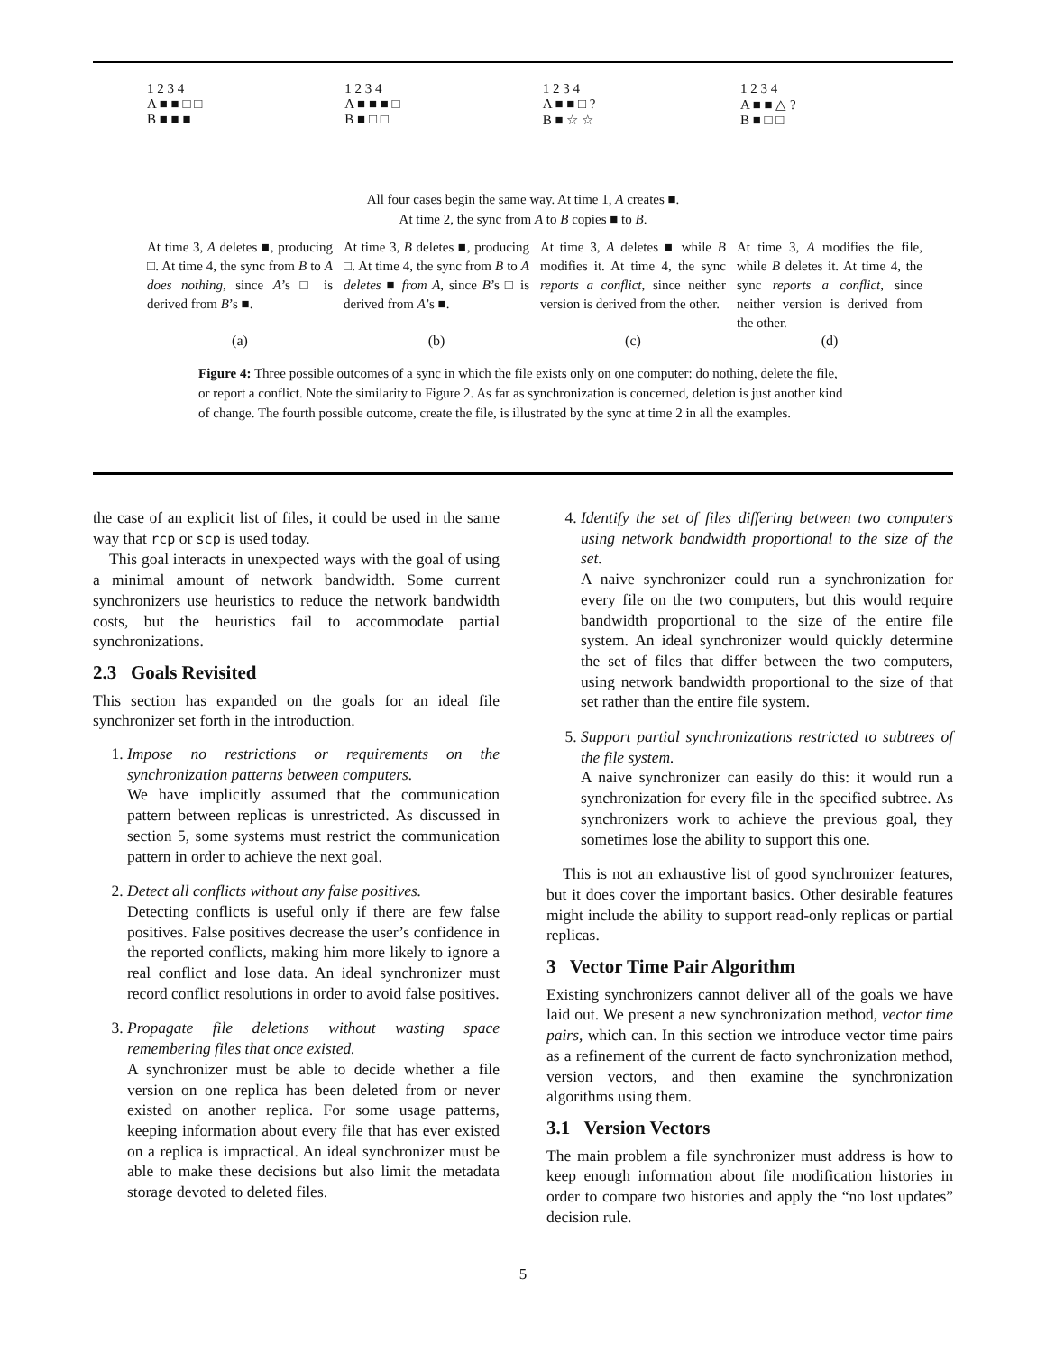1 2 3 4
A ■ ■ □ □
B ■ ■ ■
1 2 3 4
A ■ ■ ■ □
B ■ □ □
1 2 3 4
A ■ ■ □ ?
B ■ ☆ ☆
1 2 3 4
A ■ ■ △ ?
B ■ □ □
All four cases begin the same way. At time 1, A creates ■.
At time 2, the sync from A to B copies ■ to B.
At time 3, A deletes ■, producing □. At time 4, the sync from B to A does nothing, since A’s □ is derived from B’s ■.
At time 3, B deletes ■, producing □. At time 4, the sync from B to A deletes ■ from A, since B’s □ is derived from A’s ■.
At time 3, A deletes ■ while B modifies it. At time 4, the sync reports a conflict, since neither version is derived from the other.
At time 3, A modifies the file, while B deletes it. At time 4, the sync reports a conflict, since neither version is derived from the other.
(a) (b) (c) (d)
Figure 4: Three possible outcomes of a sync in which the file exists only on one computer: do nothing, delete the file, or report a conflict. Note the similarity to Figure 2. As far as synchronization is concerned, deletion is just another kind of change. The fourth possible outcome, create the file, is illustrated by the sync at time 2 in all the examples.
the case of an explicit list of files, it could be used in the same way that rcp or scp is used today.
This goal interacts in unexpected ways with the goal of using a minimal amount of network bandwidth. Some current synchronizers use heuristics to reduce the network bandwidth costs, but the heuristics fail to accommodate partial synchronizations.
2.3 Goals Revisited
This section has expanded on the goals for an ideal file synchronizer set forth in the introduction.
1. Impose no restrictions or requirements on the synchronization patterns between computers.
We have implicitly assumed that the communication pattern between replicas is unrestricted. As discussed in section 5, some systems must restrict the communication pattern in order to achieve the next goal.
2. Detect all conflicts without any false positives.
Detecting conflicts is useful only if there are few false positives. False positives decrease the user’s confidence in the reported conflicts, making him more likely to ignore a real conflict and lose data. An ideal synchronizer must record conflict resolutions in order to avoid false positives.
3. Propagate file deletions without wasting space remembering files that once existed.
A synchronizer must be able to decide whether a file version on one replica has been deleted from or never existed on another replica. For some usage patterns, keeping information about every file that has ever existed on a replica is impractical. An ideal synchronizer must be able to make these decisions but also limit the metadata storage devoted to deleted files.
4. Identify the set of files differing between two computers using network bandwidth proportional to the size of the set.
A naive synchronizer could run a synchronization for every file on the two computers, but this would require bandwidth proportional to the size of the entire file system. An ideal synchronizer would quickly determine the set of files that differ between the two computers, using network bandwidth proportional to the size of that set rather than the entire file system.
5. Support partial synchronizations restricted to subtrees of the file system.
A naive synchronizer can easily do this: it would run a synchronization for every file in the specified subtree. As synchronizers work to achieve the previous goal, they sometimes lose the ability to support this one.
This is not an exhaustive list of good synchronizer features, but it does cover the important basics. Other desirable features might include the ability to support read-only replicas or partial replicas.
3 Vector Time Pair Algorithm
Existing synchronizers cannot deliver all of the goals we have laid out. We present a new synchronization method, vector time pairs, which can. In this section we introduce vector time pairs as a refinement of the current de facto synchronization method, version vectors, and then examine the synchronization algorithms using them.
3.1 Version Vectors
The main problem a file synchronizer must address is how to keep enough information about file modification histories in order to compare two histories and apply the “no lost updates” decision rule.
5